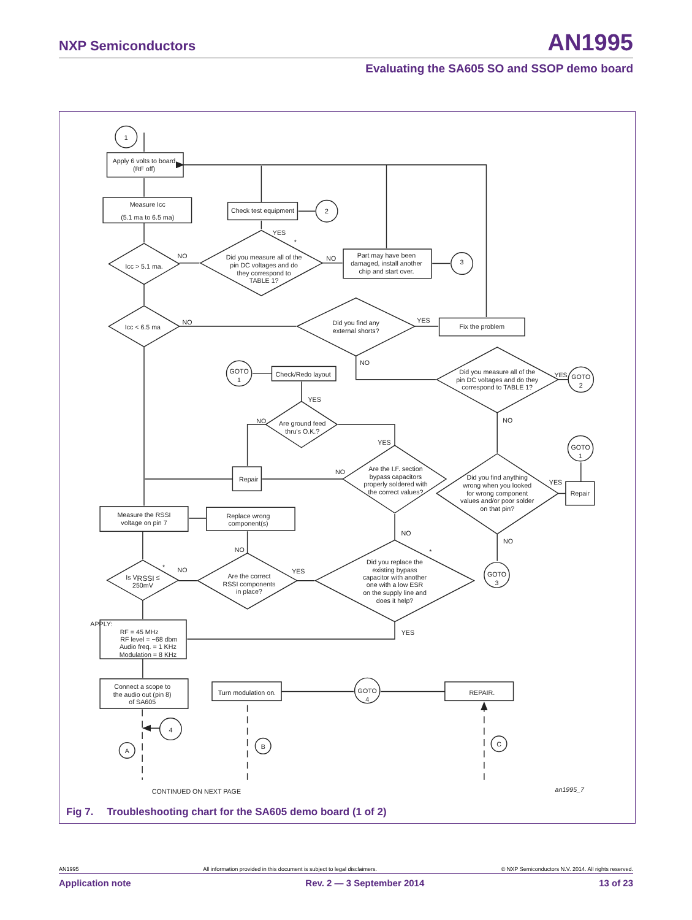NXP Semiconductors
AN1995
Evaluating the SA605 SO and SSOP demo board
1
2
3
GOTO
1
GOTO
2
GOTO
1
GOTO
3
GOTO
4
4
A
B
C
Apply 6 volts to board
(RF off)
Measure Icc
(5.1 ma to 6.5 ma)
Check test equipment
Part may have been
damaged, install another
chip and start over.
Icc > 5.1 ma.
Did you measure all of the
pin DC voltages and do
they correspond to
TABLE 1?
Icc < 6.5 ma
Did you find any
external shorts?
Fix the problem
Did you measure all of the
pin DC voltages and do they
correspond to TABLE 1?
Check/Redo layout
Are ground feed
thru's O.K.?
Are the I.F. section
bypass capacitors
properly soldered with
the correct values?
Repair
Repair
Did you find anything
wrong when you looked
for wrong component
values and/or poor solder
on that pin?
Measure the RSSI
voltage on pin 7
Replace wrong
component(s)
Is VRSSI ≤
250mV
Are the correct
RSSI components
in place?
Did you replace the
existing bypass
capacitor with another
one with a low ESR
on the supply line and
does it help?
APPLY:
RF = 45 MHz
RF level = −68 dbm
Audio freq. = 1 KHz
Modulation = 8 KHz
Connect a scope to
the audio out (pin 8)
of SA605
Turn modulation on.
REPAIR.
NO
NO
YES
*
NO
YES
NO
YES
NO
YES
NO
YES
NO
YES
NO
NO
NO
NO
YES
*
*
YES
CONTINUED ON NEXT PAGE
an1995_7
Fig 7. Troubleshooting chart for the SA605 demo board (1 of 2)
AN1995 All information provided in this document is subject to legal disclaimers. © NXP Semiconductors N.V. 2014. All rights reserved.
Application note Rev. 2 — 3 September 2014 13 of 23